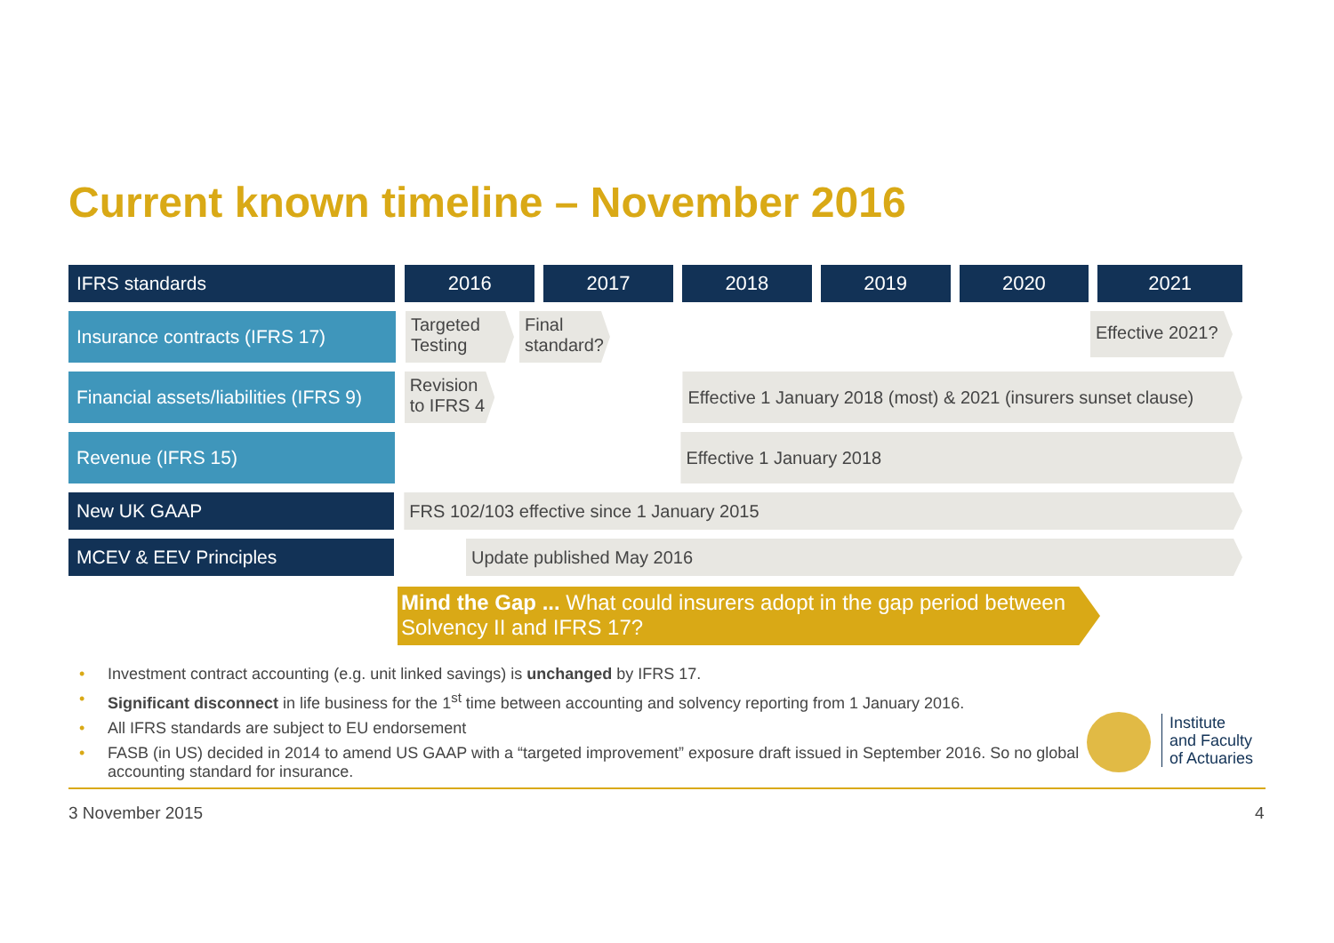Current known timeline – November 2016
IFRS standards
2016 2017 2018 2019 2020 2021
Insurance contracts (IFRS 17)
Targeted Testing
Final standard?
Effective 2021?
Financial assets/liabilities (IFRS 9)
Revision to IFRS 4
Effective 1 January 2018 (most) & 2021 (insurers sunset clause)
Revenue (IFRS 15)
Effective 1 January 2018
New UK GAAP
FRS 102/103 effective since 1 January 2015
MCEV & EEV Principles
Update published May 2016
Mind the Gap ... What could insurers adopt in the gap period between Solvency II and IFRS 17?
• Investment contract accounting (e.g. unit linked savings) is unchanged by IFRS 17.
• Significant disconnect in life business for the 1<sup>st</sup> time between accounting and solvency reporting from 1 January 2016.
• All IFRS standards are subject to EU endorsement
• FASB (in US) decided in 2014 to amend US GAAP with a “targeted improvement” exposure draft issued in September 2016. So no global accounting standard for insurance.
Institute
and Faculty
of Actuaries
3 November 2015 4